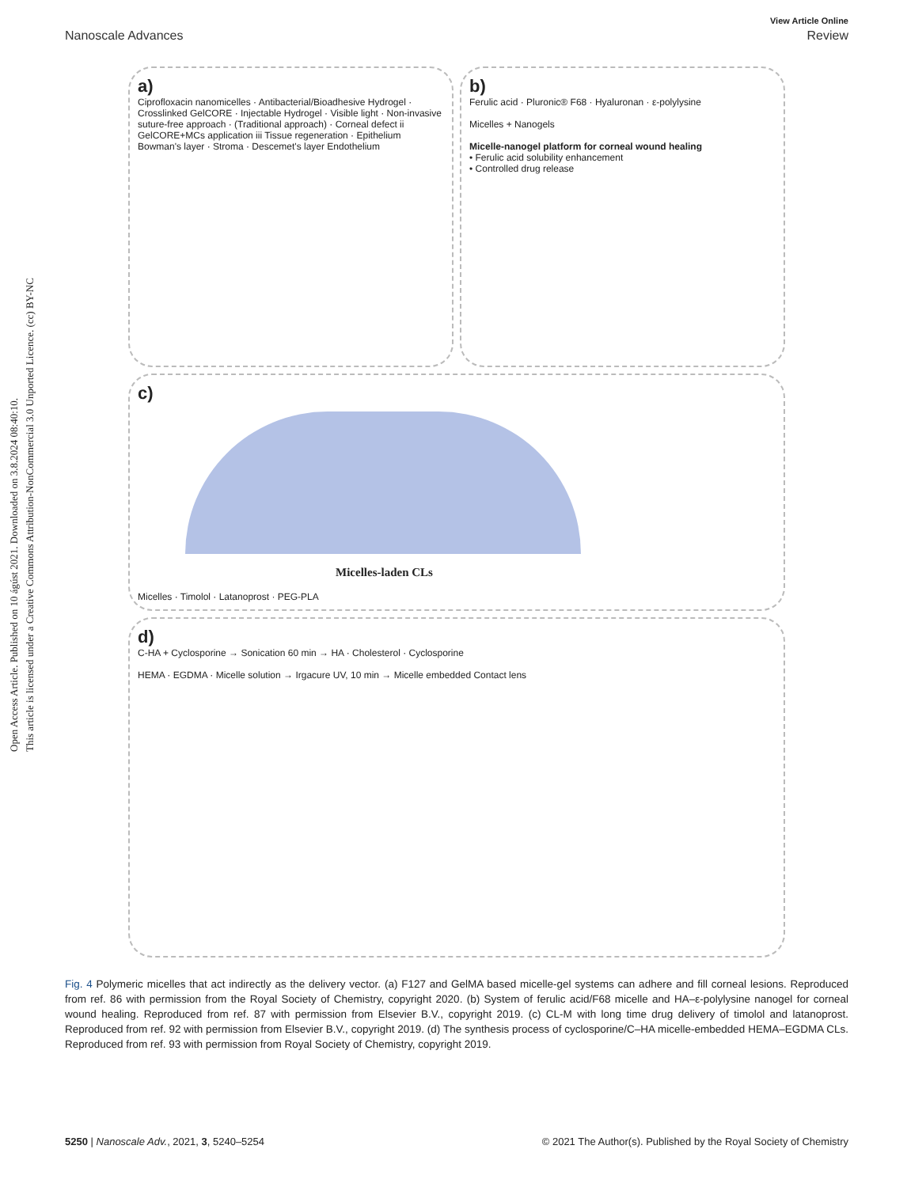Open Access Article. Published on 10 ágúst 2021. Downloaded on 3.8.2024 08:40:10.
This article is licensed under a Creative Commons Attribution-NonCommercial 3.0 Unported Licence. (cc) BY-NC
View Article Online
Nanoscale Advances Review
a)
Ciprofloxacin nanomicelles · Antibacterial/Bioadhesive Hydrogel · Crosslinked GelCORE · Injectable Hydrogel · Visible light · Non-invasive suture-free approach · (Traditional approach) · Corneal defect ii GelCORE+MCs application iii Tissue regeneration · Epithelium Bowman's layer · Stroma · Descemet's layer Endothelium
b)
Ferulic acid · Pluronic® F68 · Hyaluronan · ε-polylysine
Micelles + Nanogels
Micelle-nanogel platform for corneal wound healing
• Ferulic acid solubility enhancement
• Controlled drug release
c)
Micelles-laden CLs
Micelles · Timolol · Latanoprost · PEG-PLA
d)
C-HA + Cyclosporine → Sonication 60 min → HA · Cholesterol · Cyclosporine
HEMA · EGDMA · Micelle solution → Irgacure UV, 10 min → Micelle embedded Contact lens
Fig. 4 Polymeric micelles that act indirectly as the delivery vector. (a) F127 and GelMA based micelle-gel systems can adhere and fill corneal lesions. Reproduced from ref. 86 with permission from the Royal Society of Chemistry, copyright 2020. (b) System of ferulic acid/F68 micelle and HA–ε-polylysine nanogel for corneal wound healing. Reproduced from ref. 87 with permission from Elsevier B.V., copyright 2019. (c) CL-M with long time drug delivery of timolol and latanoprost. Reproduced from ref. 92 with permission from Elsevier B.V., copyright 2019. (d) The synthesis process of cyclosporine/C–HA micelle-embedded HEMA–EGDMA CLs. Reproduced from ref. 93 with permission from Royal Society of Chemistry, copyright 2019.
5250 | Nanoscale Adv., 2021, 3, 5240–5254 © 2021 The Author(s). Published by the Royal Society of Chemistry